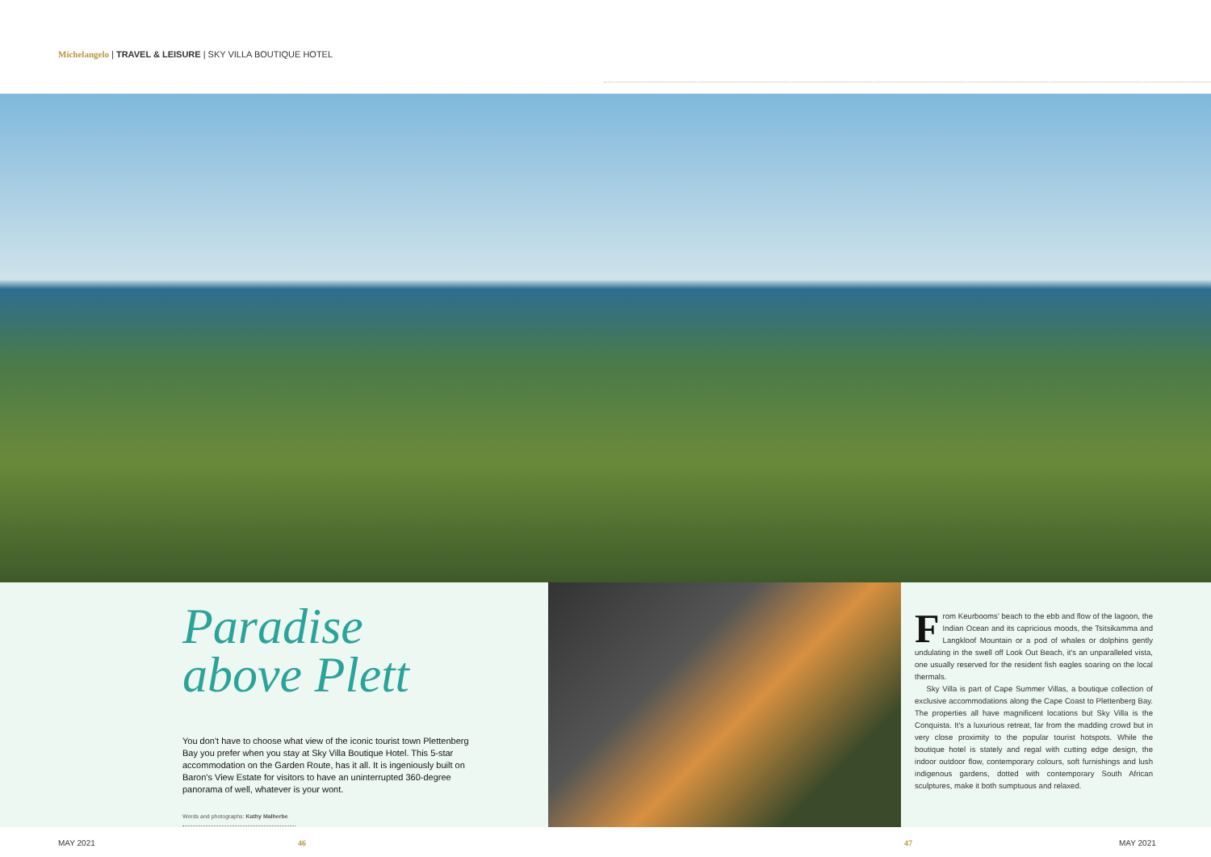Michelangelo | TRAVEL & LEISURE | SKY VILLA BOUTIQUE HOTEL
Paradise
above Plett
You don't have to choose what view of the iconic tourist town Plettenberg Bay you prefer when you stay at Sky Villa Boutique Hotel. This 5-star accommodation on the Garden Route, has it all. It is ingeniously built on Baron's View Estate for visitors to have an uninterrupted 360-degree panorama of well, whatever is your wont.
Words and photographs: Kathy Malherbe
From Keurbooms' beach to the ebb and flow of the lagoon, the Indian Ocean and its capricious moods, the Tsitsikamma and Langkloof Mountain or a pod of whales or dolphins gently undulating in the swell off Look Out Beach, it's an unparalleled vista, one usually reserved for the resident fish eagles soaring on the local thermals.
Sky Villa is part of Cape Summer Villas, a boutique collection of exclusive accommodations along the Cape Coast to Plettenberg Bay. The properties all have magnificent locations but Sky Villa is the Conquista. It's a luxurious retreat, far from the madding crowd but in very close proximity to the popular tourist hotspots. While the boutique hotel is stately and regal with cutting edge design, the indoor outdoor flow, contemporary colours, soft furnishings and lush indigenous gardens, dotted with contemporary South African sculptures, make it both sumptuous and relaxed.
MAY 2021 46 47 MAY 2021